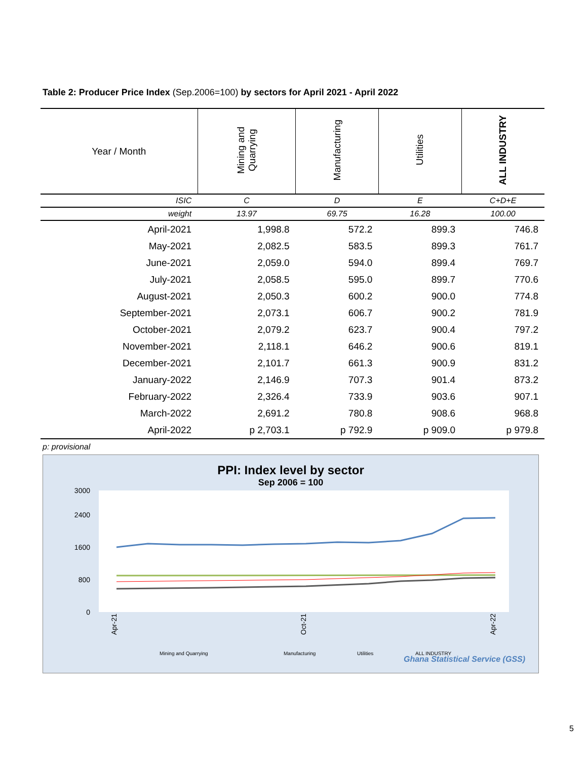Table 2: Producer Price Index (Sep.2006=100) by sectors for April 2021 - April 2022
| Year / Month | Mining and Quarrying | Manufacturing | Utilities | ALL INDUSTRY |
| --- | --- | --- | --- | --- |
| ISIC | C | D | E | C+D+E |
| weight | 13.97 | 69.75 | 16.28 | 100.00 |
| April-2021 | 1,998.8 | 572.2 | 899.3 | 746.8 |
| May-2021 | 2,082.5 | 583.5 | 899.3 | 761.7 |
| June-2021 | 2,059.0 | 594.0 | 899.4 | 769.7 |
| July-2021 | 2,058.5 | 595.0 | 899.7 | 770.6 |
| August-2021 | 2,050.3 | 600.2 | 900.0 | 774.8 |
| September-2021 | 2,073.1 | 606.7 | 900.2 | 781.9 |
| October-2021 | 2,079.2 | 623.7 | 900.4 | 797.2 |
| November-2021 | 2,118.1 | 646.2 | 900.6 | 819.1 |
| December-2021 | 2,101.7 | 661.3 | 900.9 | 831.2 |
| January-2022 | 2,146.9 | 707.3 | 901.4 | 873.2 |
| February-2022 | 2,326.4 | 733.9 | 903.6 | 907.1 |
| March-2022 | 2,691.2 | 780.8 | 908.6 | 968.8 |
| April-2022 | p 2,703.1 | p 792.9 | p 909.0 | p 979.8 |
p: provisional
PPI: Index level by sector
Sep 2006 = 100
3000
2400
1600
800
0
Apr-21
Oct-21
Apr-22
Mining and Quarrying
Manufacturing
Utilities
ALL INDUSTRY
Ghana Statistical Service (GSS)
5